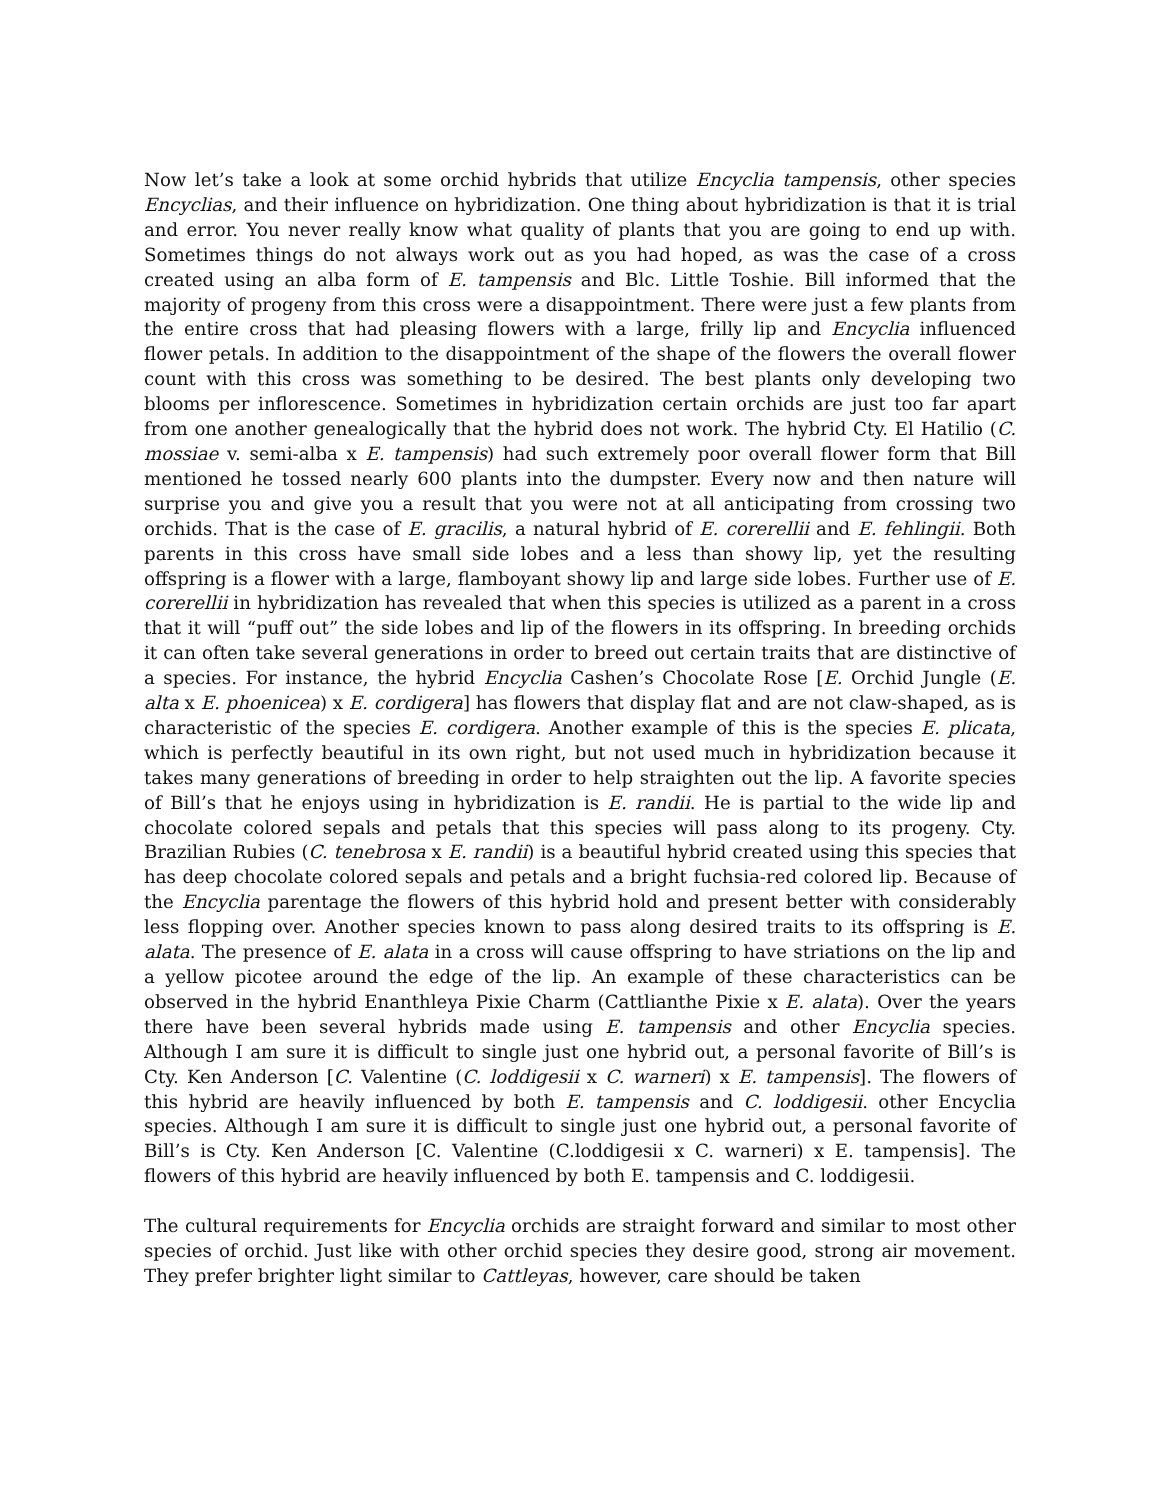Now let’s take a look at some orchid hybrids that utilize Encyclia tampensis, other species Encyclias, and their influence on hybridization. One thing about hybridization is that it is trial and error. You never really know what quality of plants that you are going to end up with. Sometimes things do not always work out as you had hoped, as was the case of a cross created using an alba form of E. tampensis and Blc. Little Toshie. Bill informed that the majority of progeny from this cross were a disappointment. There were just a few plants from the entire cross that had pleasing flowers with a large, frilly lip and Encyclia influenced flower petals. In addition to the disappointment of the shape of the flowers the overall flower count with this cross was something to be desired. The best plants only developing two blooms per inflorescence. Sometimes in hybridization certain orchids are just too far apart from one another genealogically that the hybrid does not work. The hybrid Cty. El Hatilio (C. mossiae v. semi-alba x E. tampensis) had such extremely poor overall flower form that Bill mentioned he tossed nearly 600 plants into the dumpster. Every now and then nature will surprise you and give you a result that you were not at all anticipating from crossing two orchids. That is the case of E. gracilis, a natural hybrid of E. corerellii and E. fehlingii. Both parents in this cross have small side lobes and a less than showy lip, yet the resulting offspring is a flower with a large, flamboyant showy lip and large side lobes. Further use of E. corerellii in hybridization has revealed that when this species is utilized as a parent in a cross that it will “puff out” the side lobes and lip of the flowers in its offspring. In breeding orchids it can often take several generations in order to breed out certain traits that are distinctive of a species. For instance, the hybrid Encyclia Cashen’s Chocolate Rose [E. Orchid Jungle (E. alta x E. phoenicea) x E. cordigera] has flowers that display flat and are not claw-shaped, as is characteristic of the species E. cordigera. Another example of this is the species E. plicata, which is perfectly beautiful in its own right, but not used much in hybridization because it takes many generations of breeding in order to help straighten out the lip. A favorite species of Bill’s that he enjoys using in hybridization is E. randii. He is partial to the wide lip and chocolate colored sepals and petals that this species will pass along to its progeny. Cty. Brazilian Rubies (C. tenebrosa x E. randii) is a beautiful hybrid created using this species that has deep chocolate colored sepals and petals and a bright fuchsia-red colored lip. Because of the Encyclia parentage the flowers of this hybrid hold and present better with considerably less flopping over. Another species known to pass along desired traits to its offspring is E. alata. The presence of E. alata in a cross will cause offspring to have striations on the lip and a yellow picotee around the edge of the lip. An example of these characteristics can be observed in the hybrid Enanthleya Pixie Charm (Cattlianthe Pixie x E. alata). Over the years there have been several hybrids made using E. tampensis and other Encyclia species. Although I am sure it is difficult to single just one hybrid out, a personal favorite of Bill’s is Cty. Ken Anderson [C. Valentine (C. loddigesii x C. warneri) x E. tampensis]. The flowers of this hybrid are heavily influenced by both E. tampensis and C. loddigesii. other Encyclia species. Although I am sure it is difficult to single just one hybrid out, a personal favorite of Bill’s is Cty. Ken Anderson [C. Valentine (C.loddigesii x C. warneri) x E. tampensis]. The flowers of this hybrid are heavily influenced by both E. tampensis and C. loddigesii.
The cultural requirements for Encyclia orchids are straight forward and similar to most other species of orchid. Just like with other orchid species they desire good, strong air movement. They prefer brighter light similar to Cattleyas, however, care should be taken